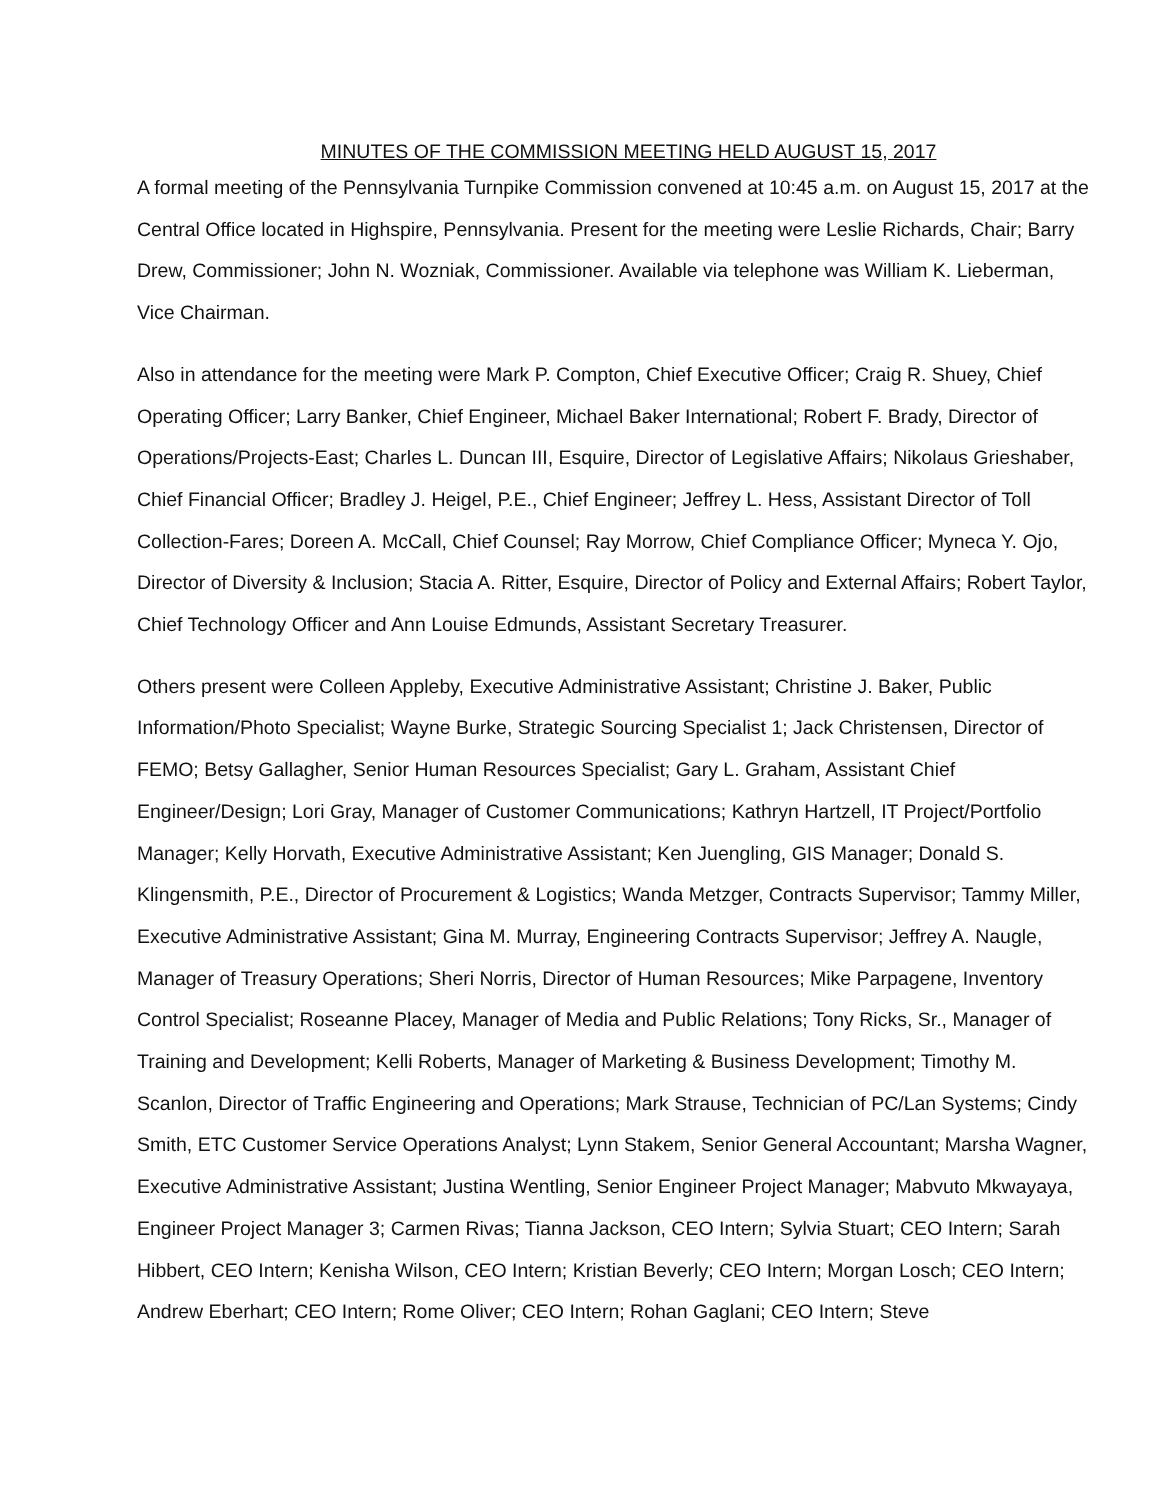MINUTES OF THE COMMISSION MEETING HELD AUGUST 15, 2017
A formal meeting of the Pennsylvania Turnpike Commission convened at 10:45 a.m. on August 15, 2017 at the Central Office located in Highspire, Pennsylvania. Present for the meeting were Leslie Richards, Chair; Barry Drew, Commissioner; John N. Wozniak, Commissioner. Available via telephone was William K. Lieberman, Vice Chairman.
Also in attendance for the meeting were Mark P. Compton, Chief Executive Officer; Craig R. Shuey, Chief Operating Officer; Larry Banker, Chief Engineer, Michael Baker International; Robert F. Brady, Director of Operations/Projects-East; Charles L. Duncan III, Esquire, Director of Legislative Affairs; Nikolaus Grieshaber, Chief Financial Officer; Bradley J. Heigel, P.E., Chief Engineer; Jeffrey L. Hess, Assistant Director of Toll Collection-Fares; Doreen A. McCall, Chief Counsel; Ray Morrow, Chief Compliance Officer; Myneca Y. Ojo, Director of Diversity & Inclusion; Stacia A. Ritter, Esquire, Director of Policy and External Affairs; Robert Taylor, Chief Technology Officer and Ann Louise Edmunds, Assistant Secretary Treasurer.
Others present were Colleen Appleby, Executive Administrative Assistant; Christine J. Baker, Public Information/Photo Specialist; Wayne Burke, Strategic Sourcing Specialist 1; Jack Christensen, Director of FEMO; Betsy Gallagher, Senior Human Resources Specialist; Gary L. Graham, Assistant Chief Engineer/Design; Lori Gray, Manager of Customer Communications; Kathryn Hartzell, IT Project/Portfolio Manager; Kelly Horvath, Executive Administrative Assistant; Ken Juengling, GIS Manager; Donald S. Klingensmith, P.E., Director of Procurement & Logistics; Wanda Metzger, Contracts Supervisor; Tammy Miller, Executive Administrative Assistant; Gina M. Murray, Engineering Contracts Supervisor; Jeffrey A. Naugle, Manager of Treasury Operations; Sheri Norris, Director of Human Resources; Mike Parpagene, Inventory Control Specialist; Roseanne Placey, Manager of Media and Public Relations; Tony Ricks, Sr., Manager of Training and Development; Kelli Roberts, Manager of Marketing & Business Development; Timothy M. Scanlon, Director of Traffic Engineering and Operations; Mark Strause, Technician of PC/Lan Systems; Cindy Smith, ETC Customer Service Operations Analyst; Lynn Stakem, Senior General Accountant; Marsha Wagner, Executive Administrative Assistant; Justina Wentling, Senior Engineer Project Manager; Mabvuto Mkwayaya, Engineer Project Manager 3; Carmen Rivas; Tianna Jackson, CEO Intern; Sylvia Stuart; CEO Intern; Sarah Hibbert, CEO Intern; Kenisha Wilson, CEO Intern; Kristian Beverly; CEO Intern; Morgan Losch; CEO Intern; Andrew Eberhart; CEO Intern; Rome Oliver; CEO Intern; Rohan Gaglani; CEO Intern; Steve